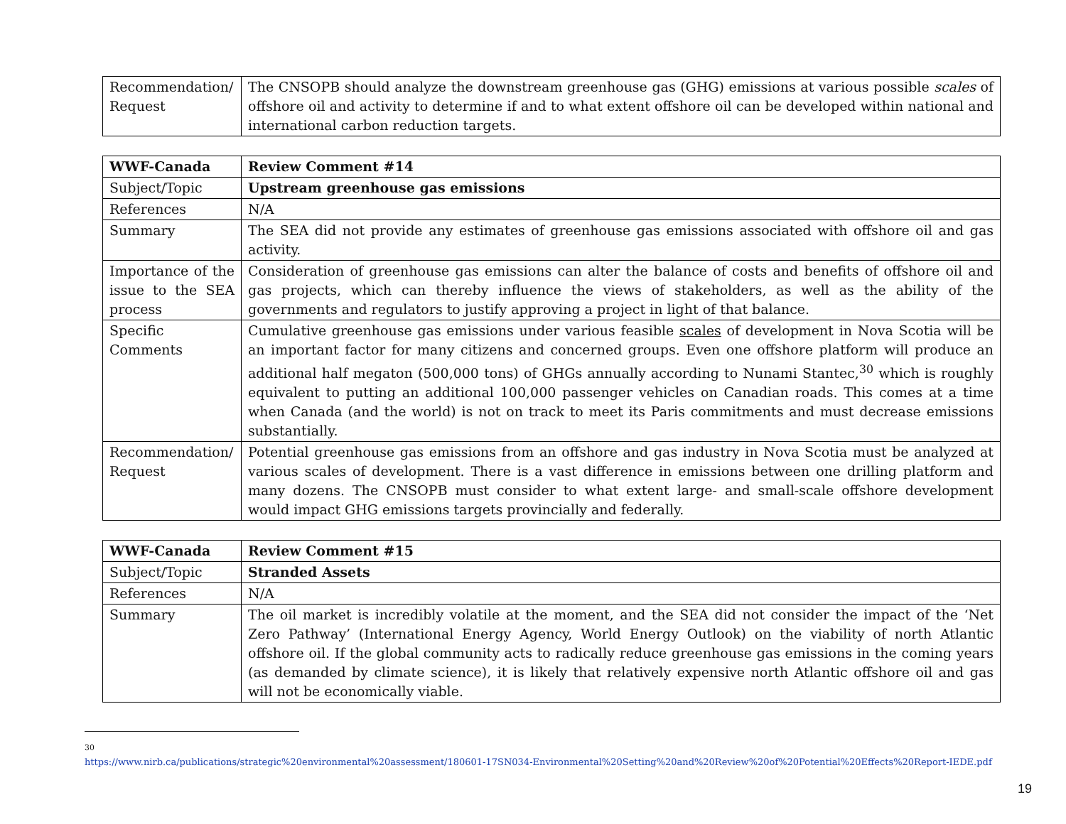| Recommendation/ Request | The CNSOPB should analyze the downstream greenhouse gas (GHG) emissions at various possible scales of offshore oil and activity to determine if and to what extent offshore oil can be developed within national and international carbon reduction targets. |
| WWF-Canada | Review Comment #14 |
| Subject/Topic | Upstream greenhouse gas emissions |
| References | N/A |
| Summary | The SEA did not provide any estimates of greenhouse gas emissions associated with offshore oil and gas activity. |
| Importance of the issue to the SEA process | Consideration of greenhouse gas emissions can alter the balance of costs and benefits of offshore oil and gas projects, which can thereby influence the views of stakeholders, as well as the ability of the governments and regulators to justify approving a project in light of that balance. |
| Specific Comments | Cumulative greenhouse gas emissions under various feasible scales of development in Nova Scotia will be an important factor for many citizens and concerned groups. Even one offshore platform will produce an additional half megaton (500,000 tons) of GHGs annually according to Nunami Stantec,<sup>30</sup> which is roughly equivalent to putting an additional 100,000 passenger vehicles on Canadian roads. This comes at a time when Canada (and the world) is not on track to meet its Paris commitments and must decrease emissions substantially. |
| Recommendation/ Request | Potential greenhouse gas emissions from an offshore and gas industry in Nova Scotia must be analyzed at various scales of development. There is a vast difference in emissions between one drilling platform and many dozens. The CNSOPB must consider to what extent large- and small-scale offshore development would impact GHG emissions targets provincially and federally. |
| WWF-Canada | Review Comment #15 |
| Subject/Topic | Stranded Assets |
| References | N/A |
| Summary | The oil market is incredibly volatile at the moment, and the SEA did not consider the impact of the ‘Net Zero Pathway’ (International Energy Agency, World Energy Outlook) on the viability of north Atlantic offshore oil. If the global community acts to radically reduce greenhouse gas emissions in the coming years (as demanded by climate science), it is likely that relatively expensive north Atlantic offshore oil and gas will not be economically viable. |
<sup>30</sup>
https://www.nirb.ca/publications/strategic%20environmental%20assessment/180601-17SN034-Environmental%20Setting%20and%20Review%20of%20Potential%20Effects%20Report-IEDE.pdf
19